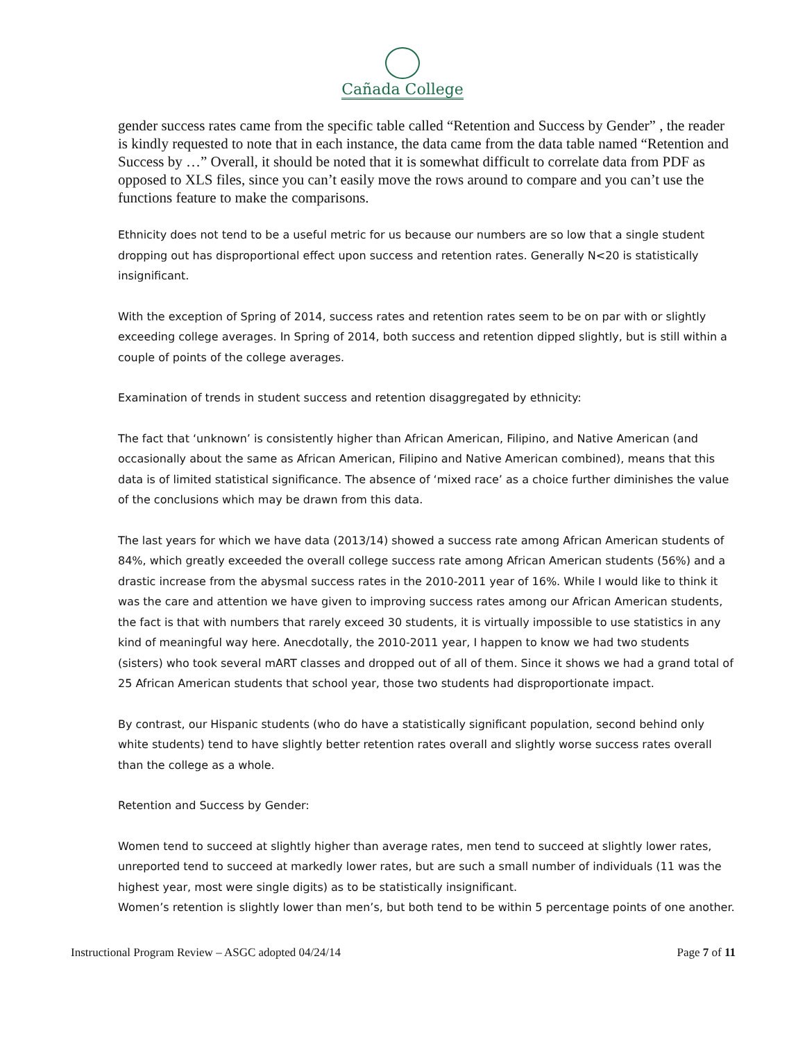Cañada College
gender success rates came from the specific table called “Retention and Success by Gender” , the reader is kindly requested to note that in each instance, the data came from the data table named “Retention and Success by …” Overall, it should be noted that it is somewhat difficult to correlate data from PDF as opposed to XLS files, since you can’t easily move the rows around to compare and you can’t use the functions feature to make the comparisons.
Ethnicity does not tend to be a useful metric for us because our numbers are so low that a single student dropping out has disproportional effect upon success and retention rates. Generally N<20 is statistically insignificant.
With the exception of Spring of 2014, success rates and retention rates seem to be on par with or slightly exceeding college averages. In Spring of 2014, both success and retention dipped slightly, but is still within a couple of points of the college averages.
Examination of trends in student success and retention disaggregated by ethnicity:
The fact that ‘unknown’ is consistently higher than African American, Filipino, and Native American (and occasionally about the same as African American, Filipino and Native American combined), means that this data is of limited statistical significance. The absence of ‘mixed race’ as a choice further diminishes the value of the conclusions which may be drawn from this data.
The last years for which we have data (2013/14) showed a success rate among African American students of 84%, which greatly exceeded the overall college success rate among African American students (56%) and a drastic increase from the abysmal success rates in the 2010-2011 year of 16%. While I would like to think it was the care and attention we have given to improving success rates among our African American students, the fact is that with numbers that rarely exceed 30 students, it is virtually impossible to use statistics in any kind of meaningful way here. Anecdotally, the 2010-2011 year, I happen to know we had two students (sisters) who took several mART classes and dropped out of all of them. Since it shows we had a grand total of 25 African American students that school year, those two students had disproportionate impact.
By contrast, our Hispanic students (who do have a statistically significant population, second behind only white students) tend to have slightly better retention rates overall and slightly worse success rates overall than the college as a whole.
Retention and Success by Gender:
Women tend to succeed at slightly higher than average rates, men tend to succeed at slightly lower rates, unreported tend to succeed at markedly lower rates, but are such a small number of individuals (11 was the highest year, most were single digits) as to be statistically insignificant.
Women’s retention is slightly lower than men’s, but both tend to be within 5 percentage points of one another.
Instructional Program Review – ASGC adopted 04/24/14 Page 7 of 11